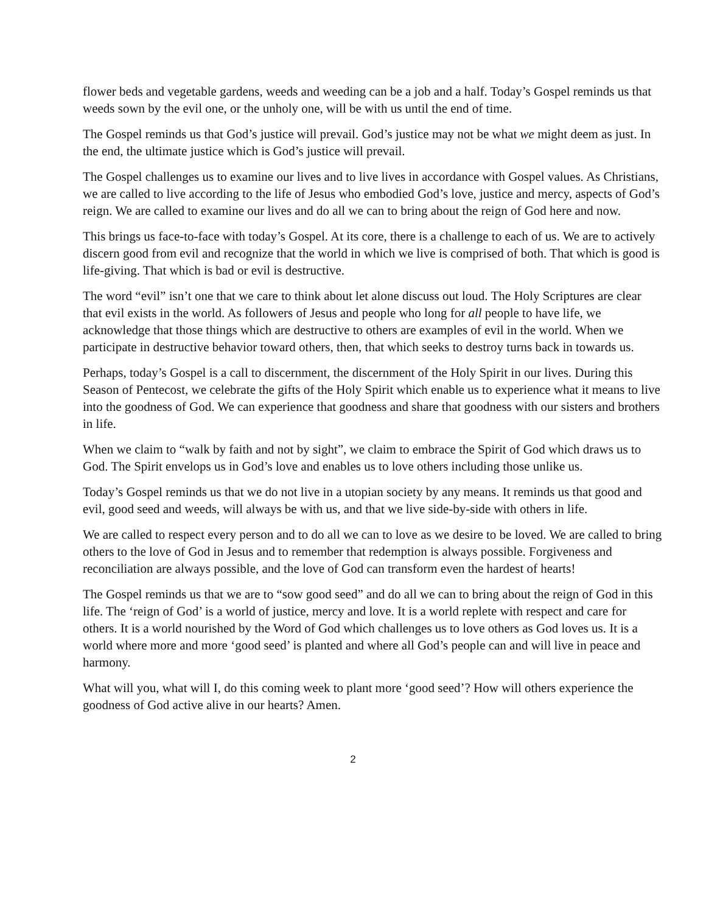flower beds and vegetable gardens, weeds and weeding can be a job and a half. Today’s Gospel reminds us that weeds sown by the evil one, or the unholy one, will be with us until the end of time.
The Gospel reminds us that God’s justice will prevail. God’s justice may not be what we might deem as just. In the end, the ultimate justice which is God’s justice will prevail.
The Gospel challenges us to examine our lives and to live lives in accordance with Gospel values. As Christians, we are called to live according to the life of Jesus who embodied God’s love, justice and mercy, aspects of God’s reign. We are called to examine our lives and do all we can to bring about the reign of God here and now.
This brings us face-to-face with today’s Gospel. At its core, there is a challenge to each of us. We are to actively discern good from evil and recognize that the world in which we live is comprised of both. That which is good is life-giving. That which is bad or evil is destructive.
The word “evil” isn’t one that we care to think about let alone discuss out loud. The Holy Scriptures are clear that evil exists in the world. As followers of Jesus and people who long for all people to have life, we acknowledge that those things which are destructive to others are examples of evil in the world. When we participate in destructive behavior toward others, then, that which seeks to destroy turns back in towards us.
Perhaps, today’s Gospel is a call to discernment, the discernment of the Holy Spirit in our lives. During this Season of Pentecost, we celebrate the gifts of the Holy Spirit which enable us to experience what it means to live into the goodness of God. We can experience that goodness and share that goodness with our sisters and brothers in life.
When we claim to “walk by faith and not by sight”, we claim to embrace the Spirit of God which draws us to God. The Spirit envelops us in God’s love and enables us to love others including those unlike us.
Today’s Gospel reminds us that we do not live in a utopian society by any means. It reminds us that good and evil, good seed and weeds, will always be with us, and that we live side-by-side with others in life.
We are called to respect every person and to do all we can to love as we desire to be loved. We are called to bring others to the love of God in Jesus and to remember that redemption is always possible. Forgiveness and reconciliation are always possible, and the love of God can transform even the hardest of hearts!
The Gospel reminds us that we are to “sow good seed” and do all we can to bring about the reign of God in this life. The ‘reign of God’ is a world of justice, mercy and love. It is a world replete with respect and care for others. It is a world nourished by the Word of God which challenges us to love others as God loves us. It is a world where more and more ‘good seed’ is planted and where all God’s people can and will live in peace and harmony.
What will you, what will I, do this coming week to plant more ‘good seed’? How will others experience the goodness of God active alive in our hearts? Amen.
2